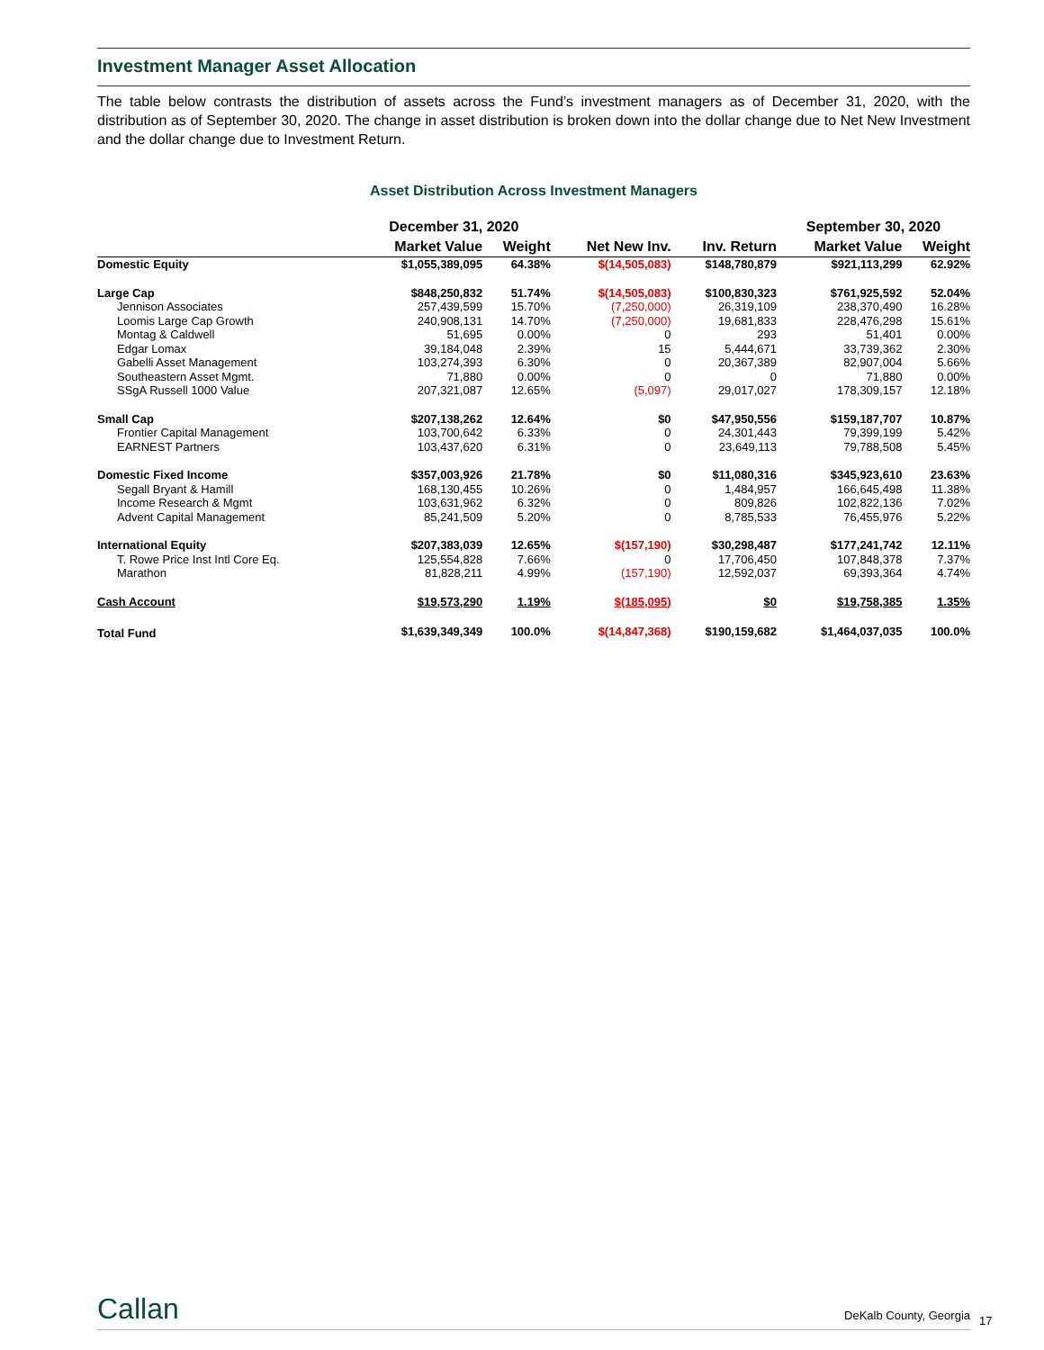Investment Manager Asset Allocation
The table below contrasts the distribution of assets across the Fund’s investment managers as of December 31, 2020, with the distribution as of September 30, 2020. The change in asset distribution is broken down into the dollar change due to Net New Investment and the dollar change due to Investment Return.
Asset Distribution Across Investment Managers
| | December 31, 2020 | | | | September 30, 2020 | |
| --- | --- | --- | --- | --- | --- | --- |
| | Market Value | Weight | Net New Inv. | Inv. Return | Market Value | Weight |
| Domestic Equity | $1,055,389,095 | 64.38% | $(14,505,083) | $148,780,879 | $921,113,299 | 62.92% |
| Large Cap | $848,250,832 | 51.74% | $(14,505,083) | $100,830,323 | $761,925,592 | 52.04% |
| Jennison Associates | 257,439,599 | 15.70% | (7,250,000) | 26,319,109 | 238,370,490 | 16.28% |
| Loomis Large Cap Growth | 240,908,131 | 14.70% | (7,250,000) | 19,681,833 | 228,476,298 | 15.61% |
| Montag & Caldwell | 51,695 | 0.00% | 0 | 293 | 51,401 | 0.00% |
| Edgar Lomax | 39,184,048 | 2.39% | 15 | 5,444,671 | 33,739,362 | 2.30% |
| Gabelli Asset Management | 103,274,393 | 6.30% | 0 | 20,367,389 | 82,907,004 | 5.66% |
| Southeastern Asset Mgmt. | 71,880 | 0.00% | 0 | 0 | 71,880 | 0.00% |
| SSgA Russell 1000 Value | 207,321,087 | 12.65% | (5,097) | 29,017,027 | 178,309,157 | 12.18% |
| Small Cap | $207,138,262 | 12.64% | $0 | $47,950,556 | $159,187,707 | 10.87% |
| Frontier Capital Management | 103,700,642 | 6.33% | 0 | 24,301,443 | 79,399,199 | 5.42% |
| EARNEST Partners | 103,437,620 | 6.31% | 0 | 23,649,113 | 79,788,508 | 5.45% |
| Domestic Fixed Income | $357,003,926 | 21.78% | $0 | $11,080,316 | $345,923,610 | 23.63% |
| Segall Bryant & Hamill | 168,130,455 | 10.26% | 0 | 1,484,957 | 166,645,498 | 11.38% |
| Income Research & Mgmt | 103,631,962 | 6.32% | 0 | 809,826 | 102,822,136 | 7.02% |
| Advent Capital Management | 85,241,509 | 5.20% | 0 | 8,785,533 | 76,455,976 | 5.22% |
| International Equity | $207,383,039 | 12.65% | $(157,190) | $30,298,487 | $177,241,742 | 12.11% |
| T. Rowe Price Inst Intl Core Eq. | 125,554,828 | 7.66% | 0 | 17,706,450 | 107,848,378 | 7.37% |
| Marathon | 81,828,211 | 4.99% | (157,190) | 12,592,037 | 69,393,364 | 4.74% |
| Cash Account | $19,573,290 | 1.19% | $(185,095) | $0 | $19,758,385 | 1.35% |
| Total Fund | $1,639,349,349 | 100.0% | $(14,847,368) | $190,159,682 | $1,464,037,035 | 100.0% |
Callan
DeKalb County, Georgia
17